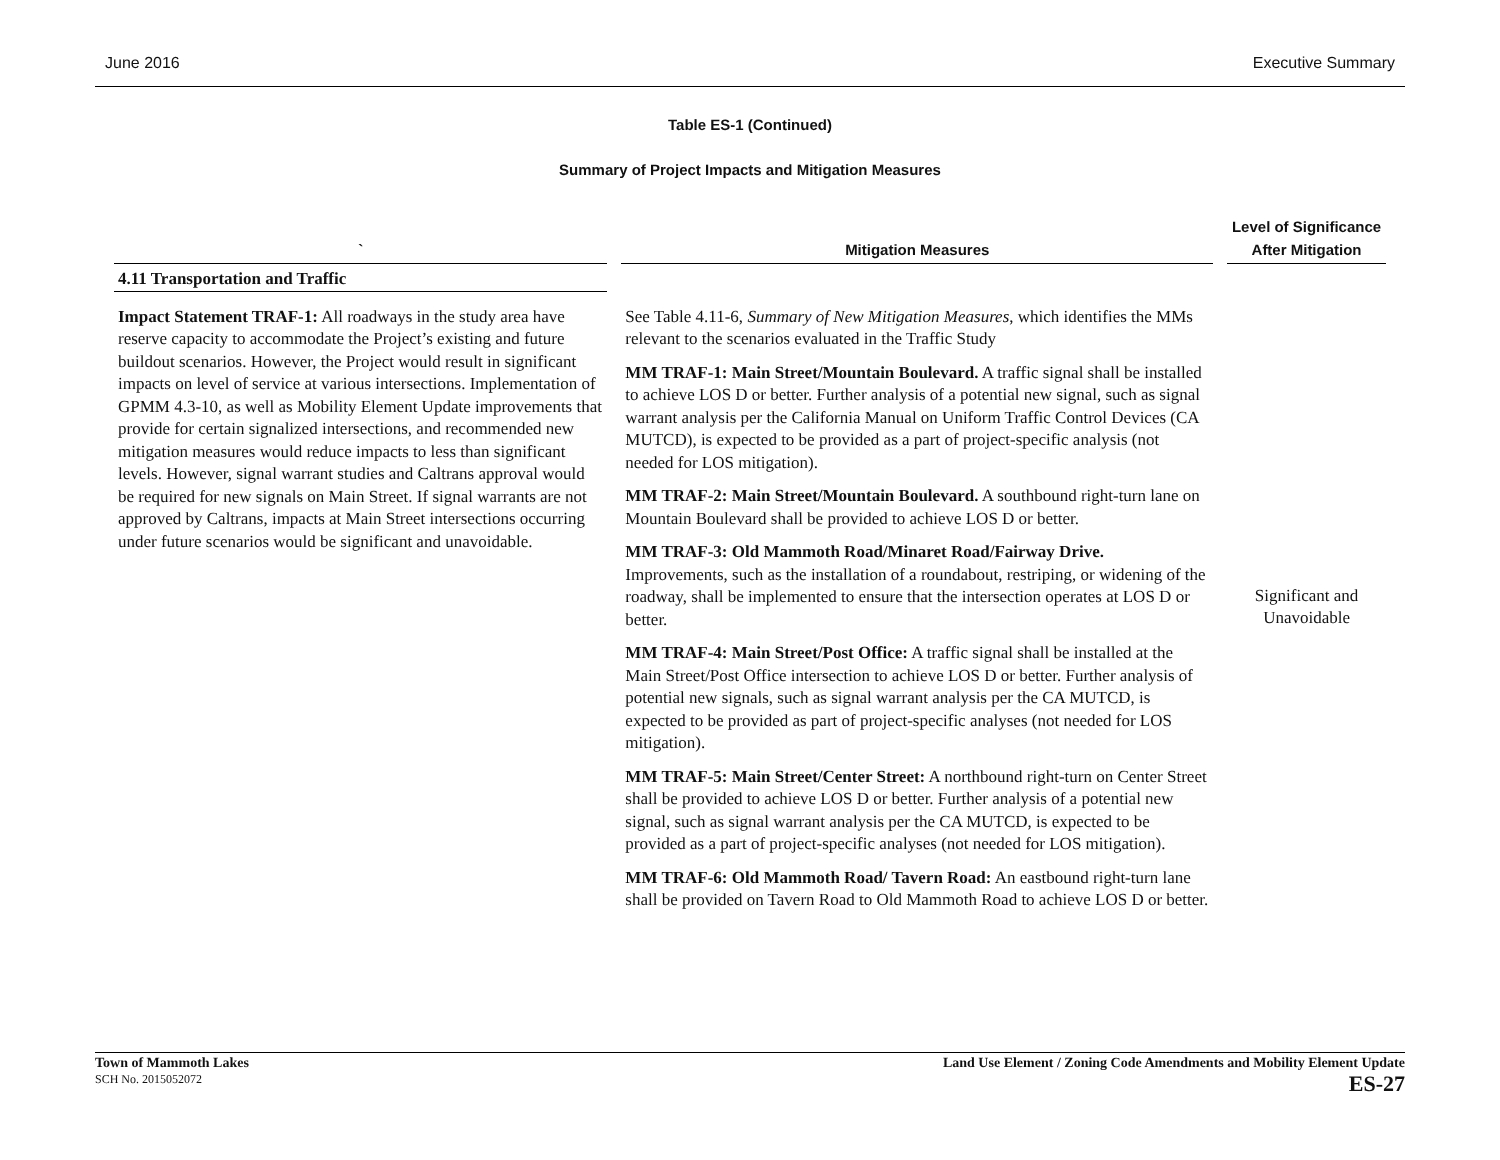June 2016 Executive Summary
Table ES-1 (Continued)
Summary of Project Impacts and Mitigation Measures
| ` | Mitigation Measures | Level of Significance After Mitigation |
| --- | --- | --- |
| 4.11 Transportation and Traffic | | |
| Impact Statement TRAF-1: All roadways in the study area have reserve capacity to accommodate the Project’s existing and future buildout scenarios. However, the Project would result in significant impacts on level of service at various intersections. Implementation of GPMM 4.3-10, as well as Mobility Element Update improvements that provide for certain signalized intersections, and recommended new mitigation measures would reduce impacts to less than significant levels. However, signal warrant studies and Caltrans approval would be required for new signals on Main Street. If signal warrants are not approved by Caltrans, impacts at Main Street intersections occurring under future scenarios would be significant and unavoidable. | See Table 4.11-6, Summary of New Mitigation Measures , which identifies the MMs relevant to the scenarios evaluated in the Traffic Study MM TRAF-1: Main Street/Mountain Boulevard. A traffic signal shall be installed to achieve LOS D or better. Further analysis of a potential new signal, such as signal warrant analysis per the California Manual on Uniform Traffic Control Devices (CA MUTCD), is expected to be provided as a part of project-specific analysis (not needed for LOS mitigation). MM TRAF-2: Main Street/Mountain Boulevard. A southbound right-turn lane on Mountain Boulevard shall be provided to achieve LOS D or better. MM TRAF-3: Old Mammoth Road/Minaret Road/Fairway Drive. Improvements, such as the installation of a roundabout, restriping, or widening of the roadway, shall be implemented to ensure that the intersection operates at LOS D or better. MM TRAF-4: Main Street/Post Office: A traffic signal shall be installed at the Main Street/Post Office intersection to achieve LOS D or better. Further analysis of potential new signals, such as signal warrant analysis per the CA MUTCD, is expected to be provided as part of project-specific analyses (not needed for LOS mitigation). MM TRAF-5: Main Street/Center Street: A northbound right-turn on Center Street shall be provided to achieve LOS D or better. Further analysis of a potential new signal, such as signal warrant analysis per the CA MUTCD, is expected to be provided as a part of project-specific analyses (not needed for LOS mitigation). MM TRAF-6: Old Mammoth Road/ Tavern Road: An eastbound right-turn lane shall be provided on Tavern Road to Old Mammoth Road to achieve LOS D or better. | Significant and Unavoidable |
Town of Mammoth Lakes
SCH No. 2015052072
Land Use Element / Zoning Code Amendments and Mobility Element Update
ES-27